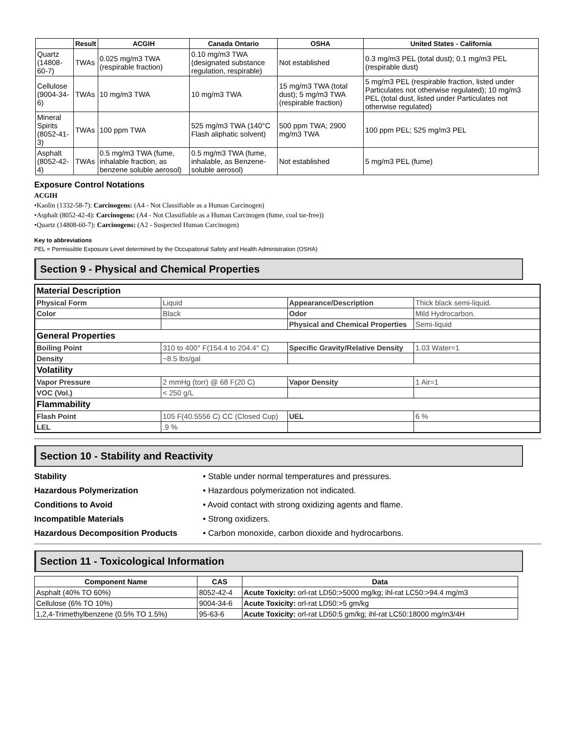| | Result | ACGIH | Canada Ontario | OSHA | United States - California |
| --- | --- | --- | --- | --- | --- |
| Quartz (14808-60-7) | TWAs | 0.025 mg/m3 TWA (respirable fraction) | 0.10 mg/m3 TWA (designated substance regulation, respirable) | Not established | 0.3 mg/m3 PEL (total dust); 0.1 mg/m3 PEL (respirable dust) |
| Cellulose (9004-34-6) | TWAs | 10 mg/m3 TWA | 10 mg/m3 TWA | 15 mg/m3 TWA (total dust); 5 mg/m3 TWA (respirable fraction) | 5 mg/m3 PEL (respirable fraction, listed under Particulates not otherwise regulated); 10 mg/m3 PEL (total dust, listed under Particulates not otherwise regulated) |
| Mineral Spirits (8052-41-3) | TWAs | 100 ppm TWA | 525 mg/m3 TWA (140°C Flash aliphatic solvent) | 500 ppm TWA; 2900 mg/m3 TWA | 100 ppm PEL; 525 mg/m3 PEL |
| Asphalt (8052-42-4) | TWAs | 0.5 mg/m3 TWA (fume, inhalable fraction, as benzene soluble aerosol) | 0.5 mg/m3 TWA (fume, inhalable, as Benzene-soluble aerosol) | Not established | 5 mg/m3 PEL (fume) |
Exposure Control Notations
ACGIH
•Kaolin (1332-58-7): Carcinogens: (A4 - Not Classifiable as a Human Carcinogen)
•Asphalt (8052-42-4): Carcinogens: (A4 - Not Classifiable as a Human Carcinogen (fume, coal tar-free))
•Quartz (14808-60-7): Carcinogens: (A2 - Suspected Human Carcinogen)
Key to abbreviations
PEL = Permissible Exposure Level determined by the Occupational Safety and Health Administration (OSHA)
Section 9 - Physical and Chemical Properties
| Material Description | | | |
| Physical Form | Liquid | Appearance/Description | Thick black semi-liquid. |
| Color | Black | Odor | Mild Hydrocarbon. |
| | | Physical and Chemical Properties | Semi-liquid |
| General Properties | | | |
| Boiling Point | 310 to 400° F(154.4 to 204.4° C) | Specific Gravity/Relative Density | 1.03 Water=1 |
| Density | ~8.5 lbs/gal | | |
| Volatility | | | |
| Vapor Pressure | 2 mmHg (torr) @ 68 F(20 C) | Vapor Density | 1 Air=1 |
| VOC (Vol.) | < 250 g/L | | |
| Flammability | | | |
| Flash Point | 105 F(40.5556 C) CC (Closed Cup) | UEL | 6 % |
| LEL | .9 % | | |
Section 10 - Stability and Reactivity
Stability • Stable under normal temperatures and pressures. Hazardous Polymerization • Hazardous polymerization not indicated. Conditions to Avoid • Avoid contact with strong oxidizing agents and flame. Incompatible Materials • Strong oxidizers. Hazardous Decomposition Products • Carbon monoxide, carbon dioxide and hydrocarbons.
Section 11 - Toxicological Information
| Component Name | CAS | Data |
| --- | --- | --- |
| Asphalt (40% TO 60%) | 8052-42-4 | Acute Toxicity: orl-rat LD50:>5000 mg/kg; ihl-rat LC50:>94.4 mg/m3 |
| Cellulose (6% TO 10%) | 9004-34-6 | Acute Toxicity: orl-rat LD50:>5 gm/kg |
| 1,2,4-Trimethylbenzene (0.5% TO 1.5%) | 95-63-6 | Acute Toxicity: orl-rat LD50:5 gm/kg; ihl-rat LC50:18000 mg/m3/4H |